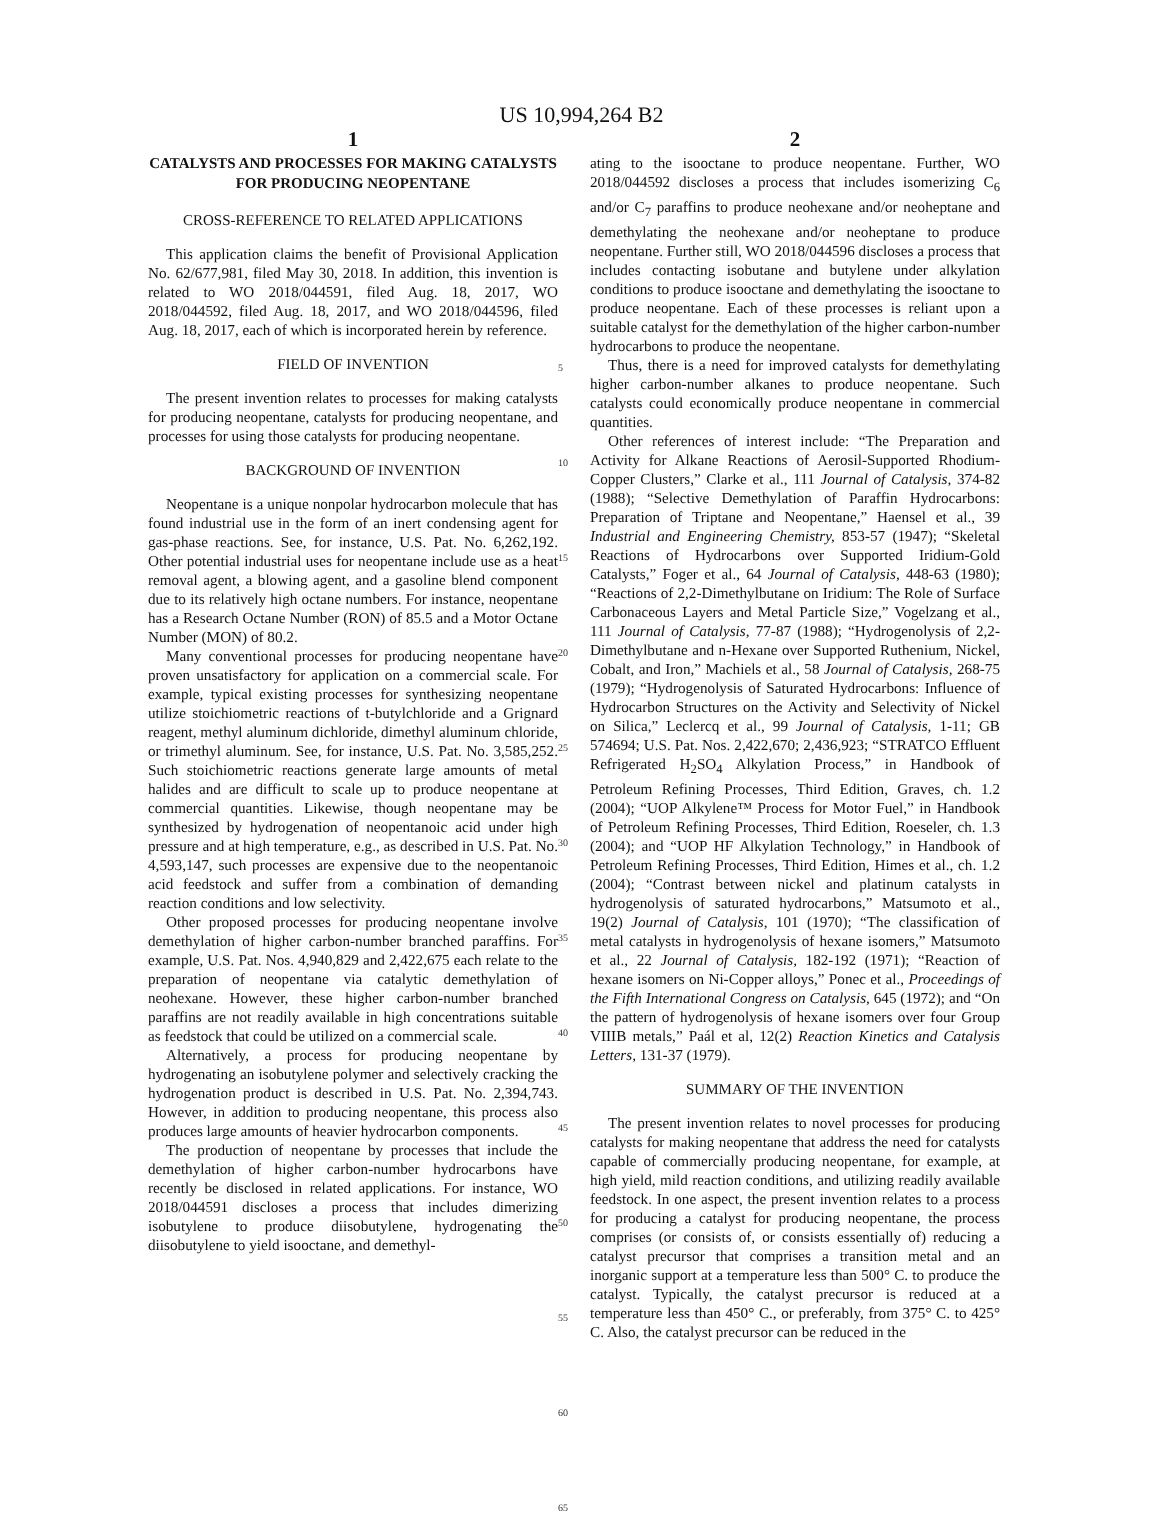US 10,994,264 B2
1
CATALYSTS AND PROCESSES FOR MAKING CATALYSTS FOR PRODUCING NEOPENTANE
CROSS-REFERENCE TO RELATED APPLICATIONS
This application claims the benefit of Provisional Application No. 62/677,981, filed May 30, 2018. In addition, this invention is related to WO 2018/044591, filed Aug. 18, 2017, WO 2018/044592, filed Aug. 18, 2017, and WO 2018/044596, filed Aug. 18, 2017, each of which is incorporated herein by reference.
FIELD OF INVENTION
The present invention relates to processes for making catalysts for producing neopentane, catalysts for producing neopentane, and processes for using those catalysts for producing neopentane.
BACKGROUND OF INVENTION
Neopentane is a unique nonpolar hydrocarbon molecule that has found industrial use in the form of an inert condensing agent for gas-phase reactions. See, for instance, U.S. Pat. No. 6,262,192. Other potential industrial uses for neopentane include use as a heat removal agent, a blowing agent, and a gasoline blend component due to its relatively high octane numbers. For instance, neopentane has a Research Octane Number (RON) of 85.5 and a Motor Octane Number (MON) of 80.2.
Many conventional processes for producing neopentane have proven unsatisfactory for application on a commercial scale. For example, typical existing processes for synthesizing neopentane utilize stoichiometric reactions of t-butylchloride and a Grignard reagent, methyl aluminum dichloride, dimethyl aluminum chloride, or trimethyl aluminum. See, for instance, U.S. Pat. No. 3,585,252. Such stoichiometric reactions generate large amounts of metal halides and are difficult to scale up to produce neopentane at commercial quantities. Likewise, though neopentane may be synthesized by hydrogenation of neopentanoic acid under high pressure and at high temperature, e.g., as described in U.S. Pat. No. 4,593,147, such processes are expensive due to the neopentanoic acid feedstock and suffer from a combination of demanding reaction conditions and low selectivity.
Other proposed processes for producing neopentane involve demethylation of higher carbon-number branched paraffins. For example, U.S. Pat. Nos. 4,940,829 and 2,422,675 each relate to the preparation of neopentane via catalytic demethylation of neohexane. However, these higher carbon-number branched paraffins are not readily available in high concentrations suitable as feedstock that could be utilized on a commercial scale.
Alternatively, a process for producing neopentane by hydrogenating an isobutylene polymer and selectively cracking the hydrogenation product is described in U.S. Pat. No. 2,394,743. However, in addition to producing neopentane, this process also produces large amounts of heavier hydrocarbon components.
The production of neopentane by processes that include the demethylation of higher carbon-number hydrocarbons have recently be disclosed in related applications. For instance, WO 2018/044591 discloses a process that includes dimerizing isobutylene to produce diisobutylene, hydrogenating the diisobutylene to yield isooctane, and demethyl-
5
10
15
20
25
30
35
40
45
50
55
60
65
2
ating to the isooctane to produce neopentane. Further, WO 2018/044592 discloses a process that includes isomerizing C<sub>6</sub> and/or C<sub>7</sub> paraffins to produce neohexane and/or neoheptane and demethylating the neohexane and/or neoheptane to produce neopentane. Further still, WO 2018/044596 discloses a process that includes contacting isobutane and butylene under alkylation conditions to produce isooctane and demethylating the isooctane to produce neopentane. Each of these processes is reliant upon a suitable catalyst for the demethylation of the higher carbon-number hydrocarbons to produce the neopentane.
Thus, there is a need for improved catalysts for demethylating higher carbon-number alkanes to produce neopentane. Such catalysts could economically produce neopentane in commercial quantities.
Other references of interest include: “The Preparation and Activity for Alkane Reactions of Aerosil-Supported Rhodium-Copper Clusters,” Clarke et al., 111 Journal of Catalysis, 374-82 (1988); “Selective Demethylation of Paraffin Hydrocarbons: Preparation of Triptane and Neopentane,” Haensel et al., 39 Industrial and Engineering Chemistry, 853-57 (1947); “Skeletal Reactions of Hydrocarbons over Supported Iridium-Gold Catalysts,” Foger et al., 64 Journal of Catalysis, 448-63 (1980); “Reactions of 2,2-Dimethylbutane on Iridium: The Role of Surface Carbonaceous Layers and Metal Particle Size,” Vogelzang et al., 111 Journal of Catalysis, 77-87 (1988); “Hydrogenolysis of 2,2-Dimethylbutane and n-Hexane over Supported Ruthenium, Nickel, Cobalt, and Iron,” Machiels et al., 58 Journal of Catalysis, 268-75 (1979); “Hydrogenolysis of Saturated Hydrocarbons: Influence of Hydrocarbon Structures on the Activity and Selectivity of Nickel on Silica,” Leclercq et al., 99 Journal of Catalysis, 1-11; GB 574694; U.S. Pat. Nos. 2,422,670; 2,436,923; “STRATCO Effluent Refrigerated H<sub>2</sub>SO<sub>4</sub> Alkylation Process,” in Handbook of Petroleum Refining Processes, Third Edition, Graves, ch. 1.2 (2004); “UOP Alkylene™ Process for Motor Fuel,” in Handbook of Petroleum Refining Processes, Third Edition, Roeseler, ch. 1.3 (2004); and “UOP HF Alkylation Technology,” in Handbook of Petroleum Refining Processes, Third Edition, Himes et al., ch. 1.2 (2004); “Contrast between nickel and platinum catalysts in hydrogenolysis of saturated hydrocarbons,” Matsumoto et al., 19(2) Journal of Catalysis, 101 (1970); “The classification of metal catalysts in hydrogenolysis of hexane isomers,” Matsumoto et al., 22 Journal of Catalysis, 182-192 (1971); “Reaction of hexane isomers on Ni-Copper alloys,” Ponec et al., Proceedings of the Fifth International Congress on Catalysis, 645 (1972); and “On the pattern of hydrogenolysis of hexane isomers over four Group VIIIB metals,” Paál et al, 12(2) Reaction Kinetics and Catalysis Letters, 131-37 (1979).
SUMMARY OF THE INVENTION
The present invention relates to novel processes for producing catalysts for making neopentane that address the need for catalysts capable of commercially producing neopentane, for example, at high yield, mild reaction conditions, and utilizing readily available feedstock. In one aspect, the present invention relates to a process for producing a catalyst for producing neopentane, the process comprises (or consists of, or consists essentially of) reducing a catalyst precursor that comprises a transition metal and an inorganic support at a temperature less than 500° C. to produce the catalyst. Typically, the catalyst precursor is reduced at a temperature less than 450° C., or preferably, from 375° C. to 425° C. Also, the catalyst precursor can be reduced in the